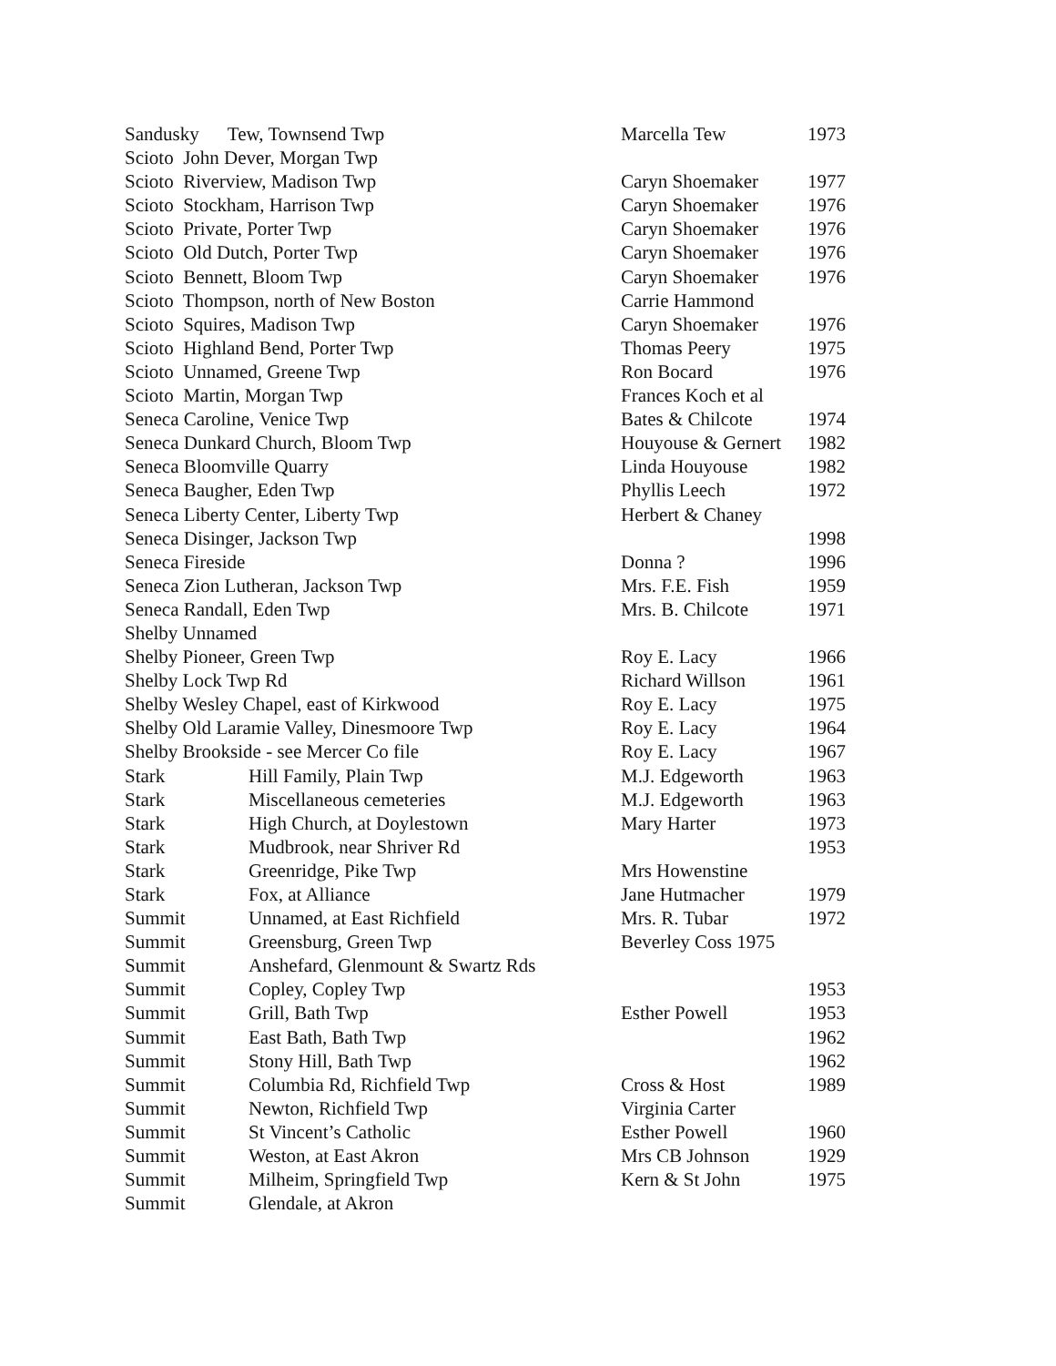Sandusky Tew, Townsend Twp Marcella Tew 1973
Scioto John Dever, Morgan Twp
Scioto Riverview, Madison Twp Caryn Shoemaker 1977
Scioto Stockham, Harrison Twp Caryn Shoemaker 1976
Scioto Private, Porter Twp Caryn Shoemaker 1976
Scioto Old Dutch, Porter Twp Caryn Shoemaker 1976
Scioto Bennett, Bloom Twp Caryn Shoemaker 1976
Scioto Thompson, north of New Boston Carrie Hammond
Scioto Squires, Madison Twp Caryn Shoemaker 1976
Scioto Highland Bend, Porter Twp Thomas Peery 1975
Scioto Unnamed, Greene Twp Ron Bocard 1976
Scioto Martin, Morgan Twp Frances Koch et al
Seneca Caroline, Venice Twp Bates & Chilcote 1974
Seneca Dunkard Church, Bloom Twp Houyouse & Gernert 1982
Seneca Bloomville Quarry Linda Houyouse 1982
Seneca Baugher, Eden Twp Phyllis Leech 1972
Seneca Liberty Center, Liberty Twp Herbert & Chaney
Seneca Disinger, Jackson Twp 1998
Seneca Fireside Donna ? 1996
Seneca Zion Lutheran, Jackson Twp Mrs. F.E. Fish 1959
Seneca Randall, Eden Twp Mrs. B. Chilcote 1971
Shelby Unnamed
Shelby Pioneer, Green Twp Roy E. Lacy 1966
Shelby Lock Twp Rd Richard Willson 1961
Shelby Wesley Chapel, east of Kirkwood Roy E. Lacy 1975
Shelby Old Laramie Valley, Dinesmoore Twp Roy E. Lacy 1964
Shelby Brookside - see Mercer Co file Roy E. Lacy 1967
Stark Hill Family, Plain Twp M.J. Edgeworth 1963
Stark Miscellaneous cemeteries M.J. Edgeworth 1963
Stark High Church, at Doylestown Mary Harter 1973
Stark Mudbrook, near Shriver Rd 1953
Stark Greenridge, Pike Twp Mrs Howenstine
Stark Fox, at Alliance Jane Hutmacher 1979
Summit Unnamed, at East Richfield Mrs. R. Tubar 1972
Summit Greensburg, Green Twp Beverley Coss 1975
Summit Anshefard, Glenmount & Swartz Rds
Summit Copley, Copley Twp 1953
Summit Grill, Bath Twp Esther Powell 1953
Summit East Bath, Bath Twp 1962
Summit Stony Hill, Bath Twp 1962
Summit Columbia Rd, Richfield Twp Cross & Host 1989
Summit Newton, Richfield Twp Virginia Carter
Summit St Vincent’s Catholic Esther Powell 1960
Summit Weston, at East Akron Mrs CB Johnson 1929
Summit Milheim, Springfield Twp Kern & St John 1975
Summit Glendale, at Akron